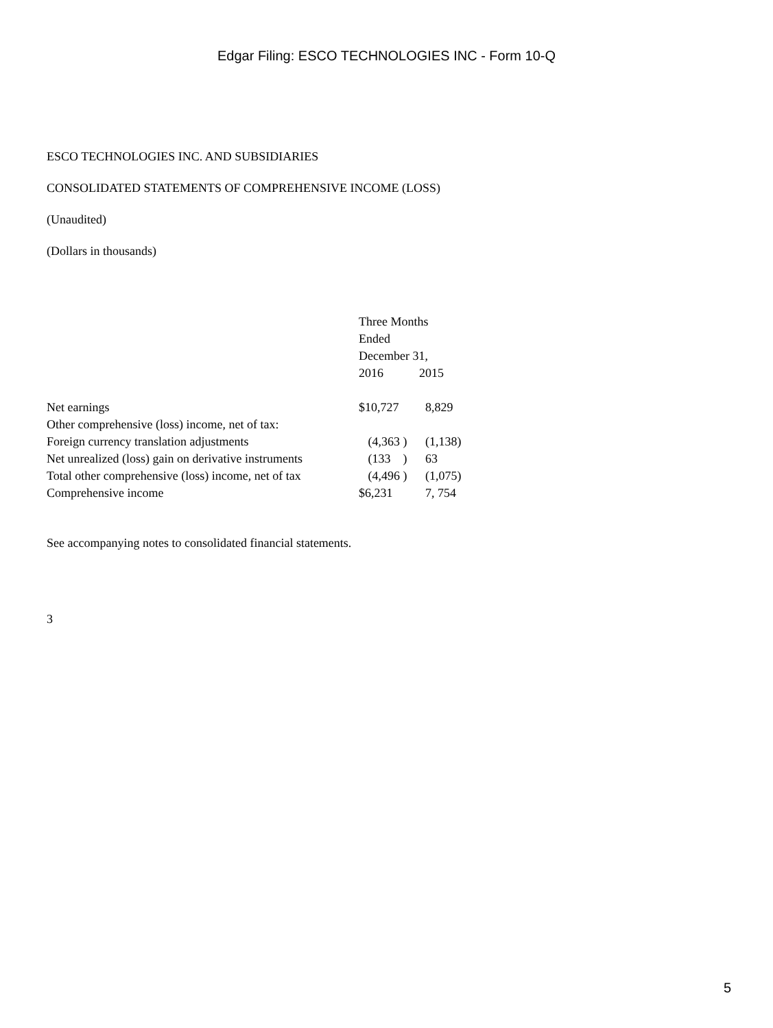Edgar Filing: ESCO TECHNOLOGIES INC - Form 10-Q
ESCO TECHNOLOGIES INC. AND SUBSIDIARIES
CONSOLIDATED STATEMENTS OF COMPREHENSIVE INCOME (LOSS)
(Unaudited)
(Dollars in thousands)
| | Three Months Ended December 31, | |
| | 2016 | 2015 |
| Net earnings | $10,727 | 8,829 |
| Other comprehensive (loss) income, net of tax: | | |
| Foreign currency translation adjustments | (4,363 ) | (1,138) |
| Net unrealized (loss) gain on derivative instruments | (133 ) | 63 |
| Total other comprehensive (loss) income, net of tax | (4,496 ) | (1,075) |
| Comprehensive income | $6,231 | 7, 754 |
See accompanying notes to consolidated financial statements.
3
5